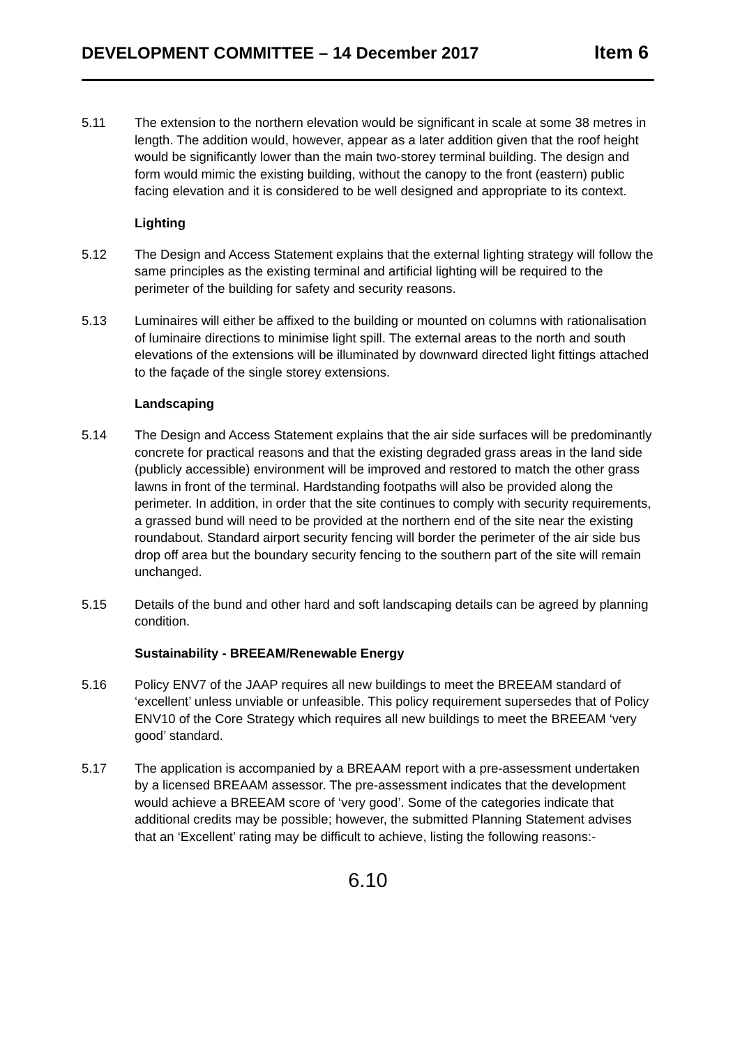DEVELOPMENT COMMITTEE – 14 December 2017 Item 6
5.11 The extension to the northern elevation would be significant in scale at some 38 metres in length. The addition would, however, appear as a later addition given that the roof height would be significantly lower than the main two-storey terminal building. The design and form would mimic the existing building, without the canopy to the front (eastern) public facing elevation and it is considered to be well designed and appropriate to its context.
Lighting
5.12 The Design and Access Statement explains that the external lighting strategy will follow the same principles as the existing terminal and artificial lighting will be required to the perimeter of the building for safety and security reasons.
5.13 Luminaires will either be affixed to the building or mounted on columns with rationalisation of luminaire directions to minimise light spill. The external areas to the north and south elevations of the extensions will be illuminated by downward directed light fittings attached to the façade of the single storey extensions.
Landscaping
5.14 The Design and Access Statement explains that the air side surfaces will be predominantly concrete for practical reasons and that the existing degraded grass areas in the land side (publicly accessible) environment will be improved and restored to match the other grass lawns in front of the terminal. Hardstanding footpaths will also be provided along the perimeter. In addition, in order that the site continues to comply with security requirements, a grassed bund will need to be provided at the northern end of the site near the existing roundabout. Standard airport security fencing will border the perimeter of the air side bus drop off area but the boundary security fencing to the southern part of the site will remain unchanged.
5.15 Details of the bund and other hard and soft landscaping details can be agreed by planning condition.
Sustainability - BREEAM/Renewable Energy
5.16 Policy ENV7 of the JAAP requires all new buildings to meet the BREEAM standard of ‘excellent’ unless unviable or unfeasible. This policy requirement supersedes that of Policy ENV10 of the Core Strategy which requires all new buildings to meet the BREEAM ‘very good’ standard.
5.17 The application is accompanied by a BREAAM report with a pre-assessment undertaken by a licensed BREAAM assessor. The pre-assessment indicates that the development would achieve a BREEAM score of ‘very good’. Some of the categories indicate that additional credits may be possible; however, the submitted Planning Statement advises that an ‘Excellent’ rating may be difficult to achieve, listing the following reasons:-
6.10